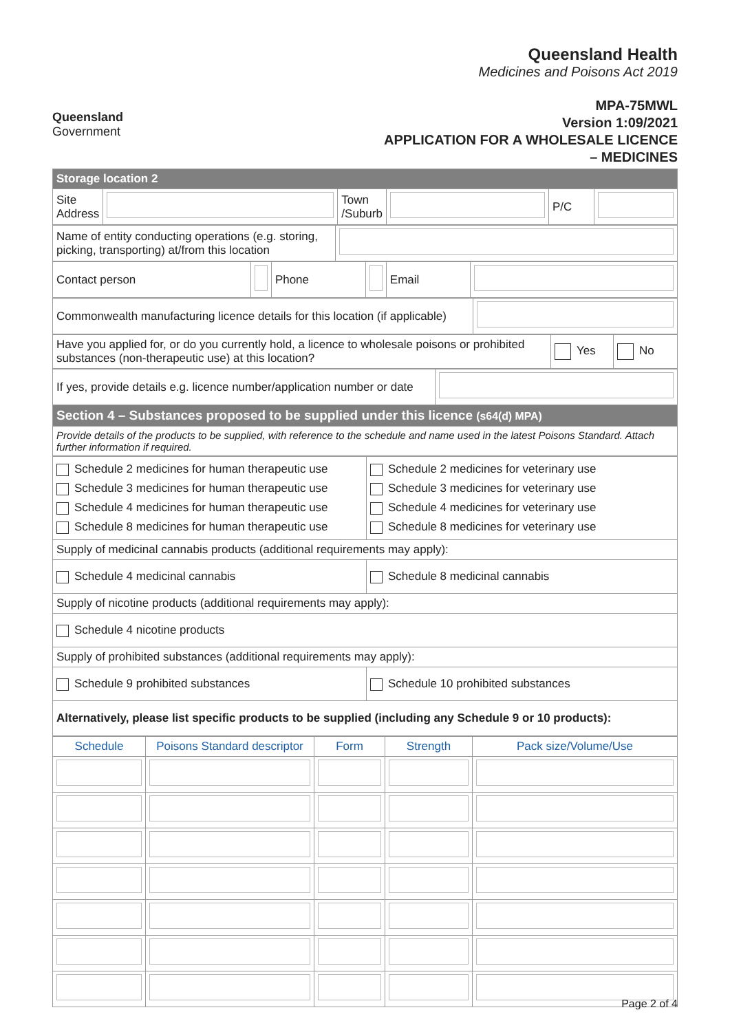Queensland
Government
Queensland Health
Medicines and Poisons Act 2019
MPA-75MWL
Version 1:09/2021
APPLICATION FOR A WHOLESALE LICENCE
– MEDICINES
| Storage location 2 | | | | | |
| Site Address | | Town /Suburb | | P/C | |
| Name of entity conducting operations (e.g. storing, picking, transporting) at/from this location | |
| Contact person | | Phone | | Email | |
| Commonwealth manufacturing licence details for this location (if applicable) | |
| Have you applied for, or do you currently hold, a licence to wholesale poisons or prohibited substances (non-therapeutic use) at this location? | Yes | No |
| If yes, provide details e.g. licence number/application number or date | |
| Section 4 – Substances proposed to be supplied under this licence (s64(d) MPA) | |
| Provide details of the products to be supplied, with reference to the schedule and name used in the latest Poisons Standard. Attach further information if required. | |
| Schedule 2 medicines for human therapeutic use Schedule 3 medicines for human therapeutic use Schedule 4 medicines for human therapeutic use Schedule 8 medicines for human therapeutic use | Schedule 2 medicines for veterinary use Schedule 3 medicines for veterinary use Schedule 4 medicines for veterinary use Schedule 8 medicines for veterinary use |
| Supply of medicinal cannabis products (additional requirements may apply): | |
| Schedule 4 medicinal cannabis | Schedule 8 medicinal cannabis |
| Supply of nicotine products (additional requirements may apply): | |
| Schedule 4 nicotine products | |
| Supply of prohibited substances (additional requirements may apply): | |
| Schedule 9 prohibited substances | Schedule 10 prohibited substances |
| Alternatively, please list specific products to be supplied (including any Schedule 9 or 10 products): | |
| Schedule | Poisons Standard descriptor | Form | Strength | Pack size/Volume/Use |
| --- | --- | --- | --- | --- |
Page 2 of 4